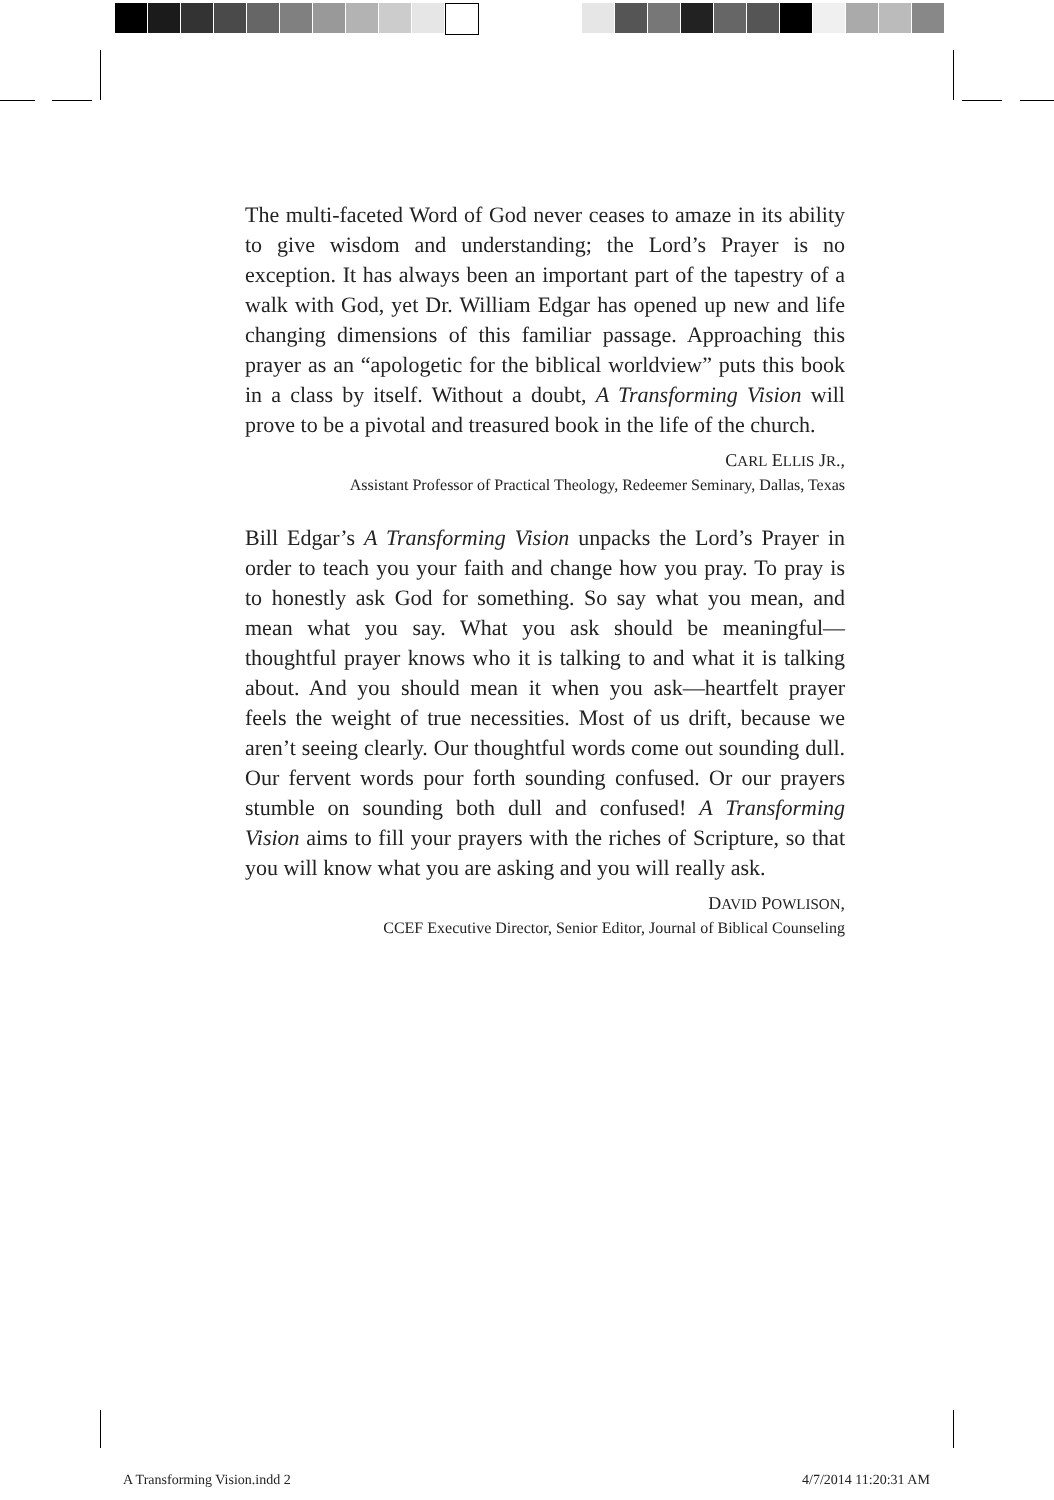The multi-faceted Word of God never ceases to amaze in its ability to give wisdom and understanding; the Lord’s Prayer is no exception. It has always been an important part of the tapestry of a walk with God, yet Dr. William Edgar has opened up new and life changing dimensions of this familiar passage. Approaching this prayer as an “apologetic for the biblical worldview” puts this book in a class by itself. Without a doubt, A Transforming Vision will prove to be a pivotal and treasured book in the life of the church.
CARL ELLIS JR.,
Assistant Professor of Practical Theology, Redeemer Seminary, Dallas, Texas
Bill Edgar’s A Transforming Vision unpacks the Lord’s Prayer in order to teach you your faith and change how you pray. To pray is to honestly ask God for something. So say what you mean, and mean what you say. What you ask should be meaningful—thoughtful prayer knows who it is talking to and what it is talking about. And you should mean it when you ask—heartfelt prayer feels the weight of true necessities. Most of us drift, because we aren’t seeing clearly. Our thoughtful words come out sounding dull. Our fervent words pour forth sounding confused. Or our prayers stumble on sounding both dull and confused! A Transforming Vision aims to fill your prayers with the riches of Scripture, so that you will know what you are asking and you will really ask.
DAVID POWLISON,
CCEF Executive Director, Senior Editor, Journal of Biblical Counseling
A Transforming Vision.indd 2 4/7/2014 11:20:31 AM